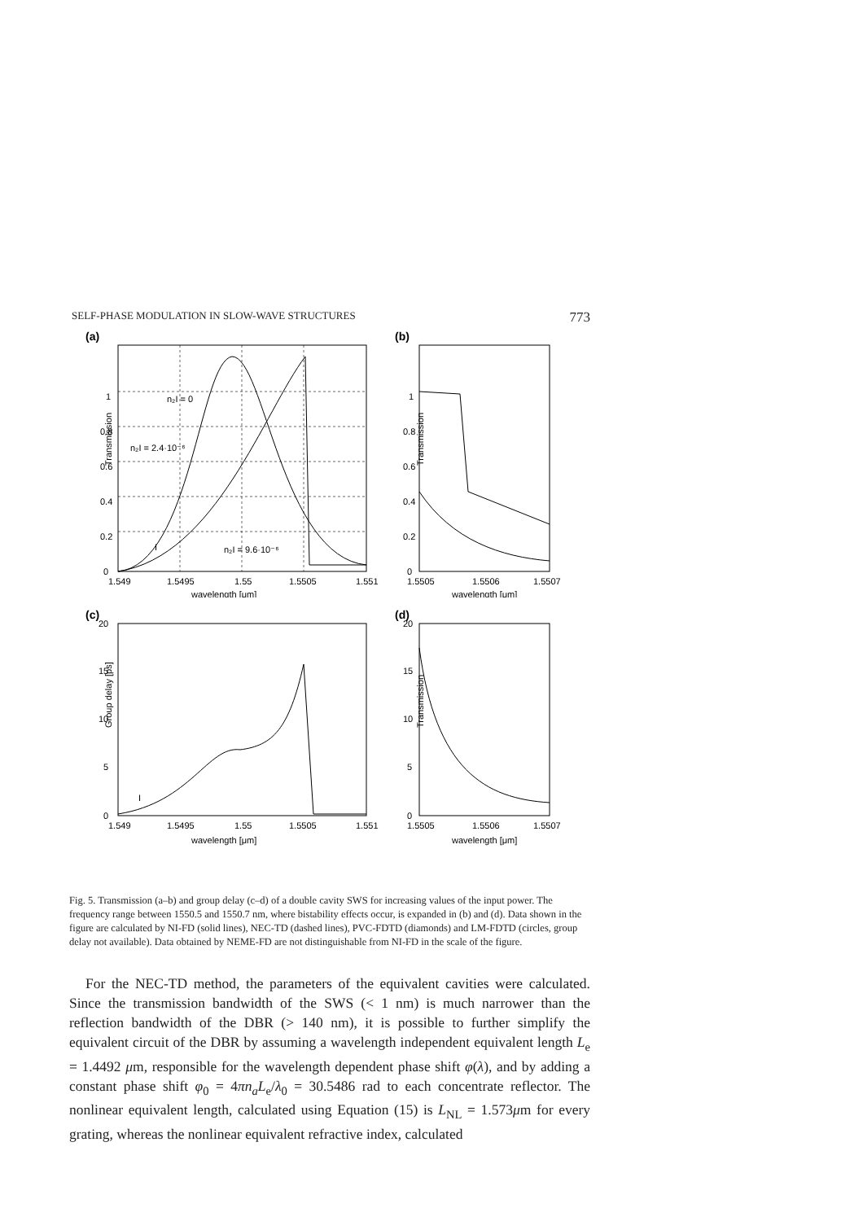SELF-PHASE MODULATION IN SLOW-WAVE STRUCTURES 773
(a)
Transmission
n₂I = 0
n₂I = 2.4·10⁻⁶
n₂I = 9.6·10⁻⁶
I
0
0.2
0.4
0.6
0.8
1
1.549
1.5495
1.55
1.5505
1.551
wavelength [μm]
(b)
Transmission
0
0.2
0.4
0.6
0.8
1
1.5505
1.5506
1.5507
wavelength [μm]
(c)
Group delay [ps]
I
0
5
10
15
20
1.549
1.5495
1.55
1.5505
1.551
wavelength [μm]
(d)
Transmission
0
5
10
15
20
1.5505
1.5506
1.5507
wavelength [μm]
Fig. 5. Transmission (a–b) and group delay (c–d) of a double cavity SWS for increasing values of the input power. The frequency range between 1550.5 and 1550.7 nm, where bistability effects occur, is expanded in (b) and (d). Data shown in the figure are calculated by NI-FD (solid lines), NEC-TD (dashed lines), PVC-FDTD (diamonds) and LM-FDTD (circles, group delay not available). Data obtained by NEME-FD are not distinguishable from NI-FD in the scale of the figure.
For the NEC-TD method, the parameters of the equivalent cavities were calculated. Since the transmission bandwidth of the SWS (< 1 nm) is much narrower than the reflection bandwidth of the DBR (> 140 nm), it is possible to further simplify the equivalent circuit of the DBR by assuming a wavelength independent equivalent length L<sub>e</sub> = 1.4492 μm, responsible for the wavelength dependent phase shift φ(λ), and by adding a constant phase shift φ<sub>0</sub> = 4πn<sub>a</sub>L<sub>e</sub>/λ<sub>0</sub> = 30.5486 rad to each concentrate reflector. The nonlinear equivalent length, calculated using Equation (15) is L<sub>NL</sub> = 1.573μm for every grating, whereas the nonlinear equivalent refractive index, calculated